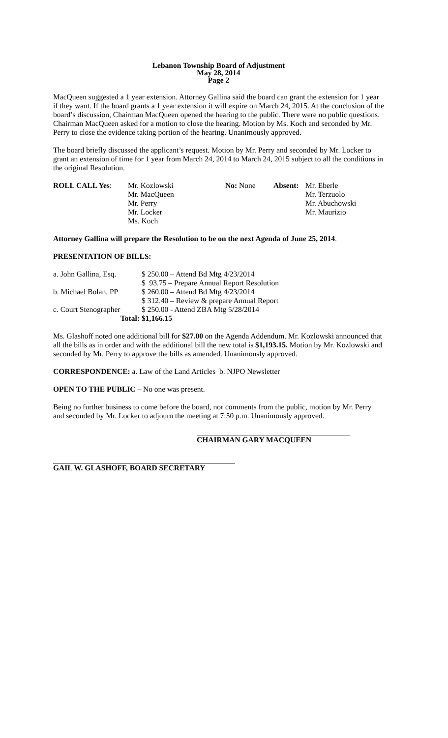Lebanon Township Board of Adjustment
May 28, 2014
Page 2
MacQueen suggested a 1 year extension. Attorney Gallina said the board can grant the extension for 1 year if they want. If the board grants a 1 year extension it will expire on March 24, 2015. At the conclusion of the board’s discussion, Chairman MacQueen opened the hearing to the public. There were no public questions. Chairman MacQueen asked for a motion to close the hearing. Motion by Ms. Koch and seconded by Mr. Perry to close the evidence taking portion of the hearing. Unanimously approved.
The board briefly discussed the applicant’s request. Motion by Mr. Perry and seconded by Mr. Locker to grant an extension of time for 1 year from March 24, 2014 to March 24, 2015 subject to all the conditions in the original Resolution.
| ROLL CALL Yes : | Mr. Kozlowski | No: None | Absent: | Mr. Eberle |
| | Mr. MacQueen | | | Mr. Terzuolo |
| | Mr. Perry | | | Mr. Abuchowski |
| | Mr. Locker | | | Mr. Maurizio |
| | Ms. Koch | | | |
Attorney Gallina will prepare the Resolution to be on the next Agenda of June 25, 2014.
PRESENTATION OF BILLS:
| a. John Gallina, Esq. | $ 250.00 – Attend Bd Mtg 4/23/2014 |
| | $ 93.75 – Prepare Annual Report Resolution |
| b. Michael Bolan, PP | $ 260.00 – Attend Bd Mtg 4/23/2014 |
| | $ 312.40 – Review & prepare Annual Report |
| c. Court Stenographer | $ 250.00 - Attend ZBA Mtg 5/28/2014 |
| Total: | $1,166.15 |
Ms. Glashoff noted one additional bill for $27.00 on the Agenda Addendum. Mr. Kozlowski announced that all the bills as in order and with the additional bill the new total is $1,193.15. Motion by Mr. Kozlowski and seconded by Mr. Perry to approve the bills as amended. Unanimously approved.
CORRESPONDENCE: a. Law of the Land Articles b. NJPO Newsletter
OPEN TO THE PUBLIC – No one was present.
Being no further business to come before the board, nor comments from the public, motion by Mr. Perry and seconded by Mr. Locker to adjourn the meeting at 7:50 p.m. Unanimously approved.
CHAIRMAN GARY MACQUEEN
GAIL W. GLASHOFF, BOARD SECRETARY